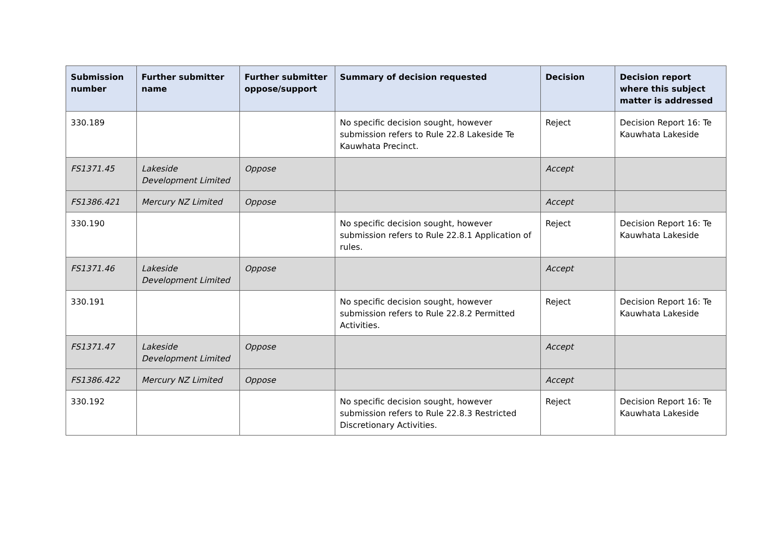| Submission number | Further submitter name | Further submitter oppose/support | Summary of decision requested | Decision | Decision report where this subject matter is addressed |
| --- | --- | --- | --- | --- | --- |
| 330.189 | | | No specific decision sought, however submission refers to Rule 22.8 Lakeside Te Kauwhata Precinct. | Reject | Decision Report 16: Te Kauwhata Lakeside |
| FS1371.45 | Lakeside Development Limited | Oppose | | Accept | |
| FS1386.421 | Mercury NZ Limited | Oppose | | Accept | |
| 330.190 | | | No specific decision sought, however submission refers to Rule 22.8.1 Application of rules. | Reject | Decision Report 16: Te Kauwhata Lakeside |
| FS1371.46 | Lakeside Development Limited | Oppose | | Accept | |
| 330.191 | | | No specific decision sought, however submission refers to Rule 22.8.2 Permitted Activities. | Reject | Decision Report 16: Te Kauwhata Lakeside |
| FS1371.47 | Lakeside Development Limited | Oppose | | Accept | |
| FS1386.422 | Mercury NZ Limited | Oppose | | Accept | |
| 330.192 | | | No specific decision sought, however submission refers to Rule 22.8.3 Restricted Discretionary Activities. | Reject | Decision Report 16: Te Kauwhata Lakeside |